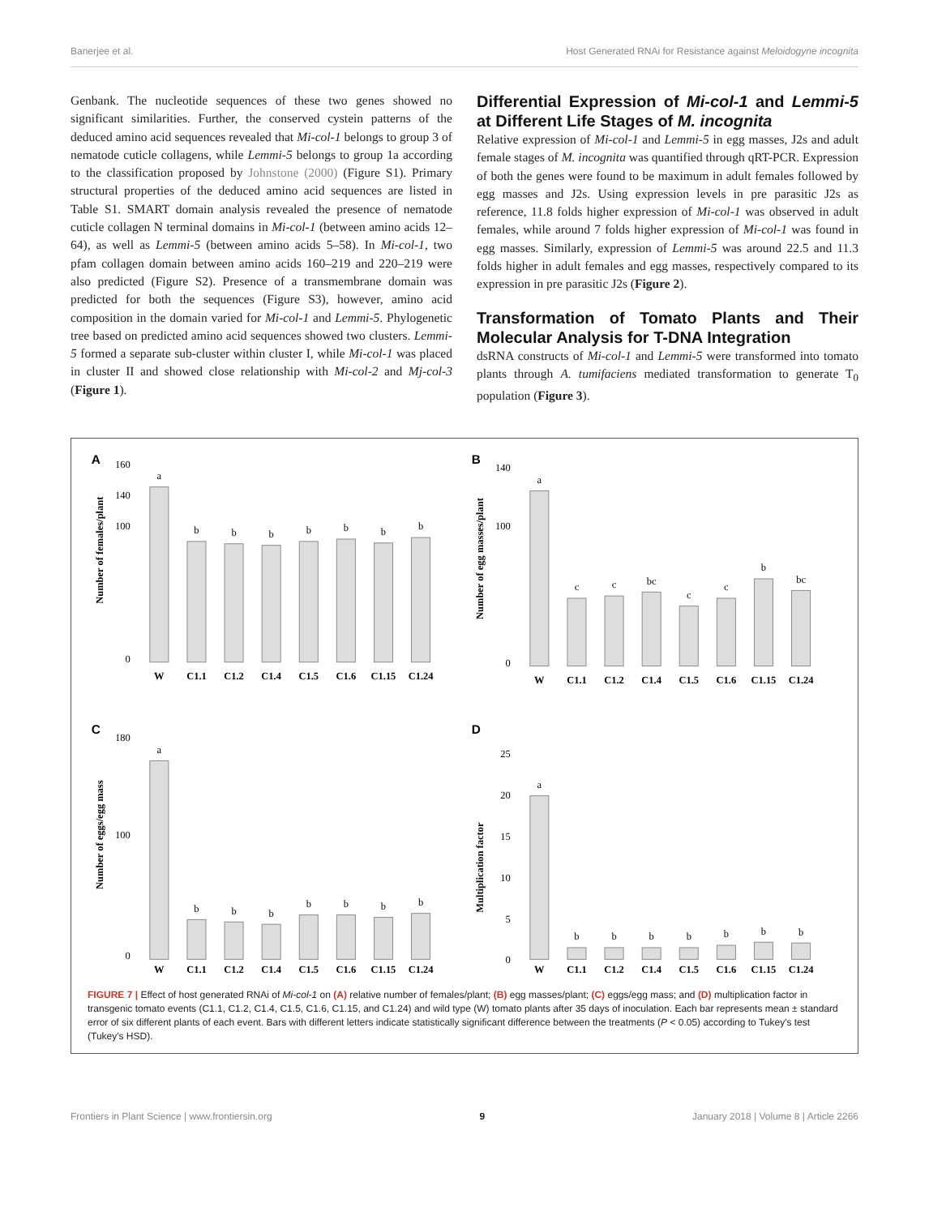Banerjee et al. Host Generated RNAi for Resistance against Meloidogyne incognita
Genbank. The nucleotide sequences of these two genes showed no significant similarities. Further, the conserved cystein patterns of the deduced amino acid sequences revealed that Mi-col-1 belongs to group 3 of nematode cuticle collagens, while Lemmi-5 belongs to group 1a according to the classification proposed by Johnstone (2000) (Figure S1). Primary structural properties of the deduced amino acid sequences are listed in Table S1. SMART domain analysis revealed the presence of nematode cuticle collagen N terminal domains in Mi-col-1 (between amino acids 12–64), as well as Lemmi-5 (between amino acids 5–58). In Mi-col-1, two pfam collagen domain between amino acids 160–219 and 220–219 were also predicted (Figure S2). Presence of a transmembrane domain was predicted for both the sequences (Figure S3), however, amino acid composition in the domain varied for Mi-col-1 and Lemmi-5. Phylogenetic tree based on predicted amino acid sequences showed two clusters. Lemmi-5 formed a separate sub-cluster within cluster I, while Mi-col-1 was placed in cluster II and showed close relationship with Mi-col-2 and Mj-col-3 (Figure 1).
Differential Expression of Mi-col-1 and Lemmi-5 at Different Life Stages of M. incognita
Relative expression of Mi-col-1 and Lemmi-5 in egg masses, J2s and adult female stages of M. incognita was quantified through qRT-PCR. Expression of both the genes were found to be maximum in adult females followed by egg masses and J2s. Using expression levels in pre parasitic J2s as reference, 11.8 folds higher expression of Mi-col-1 was observed in adult females, while around 7 folds higher expression of Mi-col-1 was found in egg masses. Similarly, expression of Lemmi-5 was around 22.5 and 11.3 folds higher in adult females and egg masses, respectively compared to its expression in pre parasitic J2s (Figure 2).
Transformation of Tomato Plants and Their Molecular Analysis for T-DNA Integration
dsRNA constructs of Mi-col-1 and Lemmi-5 were transformed into tomato plants through A. tumifaciens mediated transformation to generate T<sub>0</sub> population (Figure 3).
A
Number of females/plant
160
140
100
0
a
b
b
b
b
b
b
b
W
C1.1
C1.2
C1.4
C1.5
C1.6
C1.15
C1.24
B
Number of egg masses/plant
140
100
0
a
c
c
bc
c
c
b
bc
W
C1.1
C1.2
C1.4
C1.5
C1.6
C1.15
C1.24
C
Number of eggs/egg mass
180
100
0
a
b
b
b
b
b
b
b
W
C1.1
C1.2
C1.4
C1.5
C1.6
C1.15
C1.24
D
Multiplication factor
25
20
15
10
5
0
a
b
b
b
b
b
b
b
W
C1.1
C1.2
C1.4
C1.5
C1.6
C1.15
C1.24
FIGURE 7 | Effect of host generated RNAi of Mi-col-1 on (A) relative number of females/plant; (B) egg masses/plant; (C) eggs/egg mass; and (D) multiplication factor in transgenic tomato events (C1.1, C1.2, C1.4, C1.5, C1.6, C1.15, and C1.24) and wild type (W) tomato plants after 35 days of inoculation. Each bar represents mean ± standard error of six different plants of each event. Bars with different letters indicate statistically significant difference between the treatments (P < 0.05) according to Tukey's test (Tukey's HSD).
Frontiers in Plant Science | www.frontiersin.org 9 January 2018 | Volume 8 | Article 2266